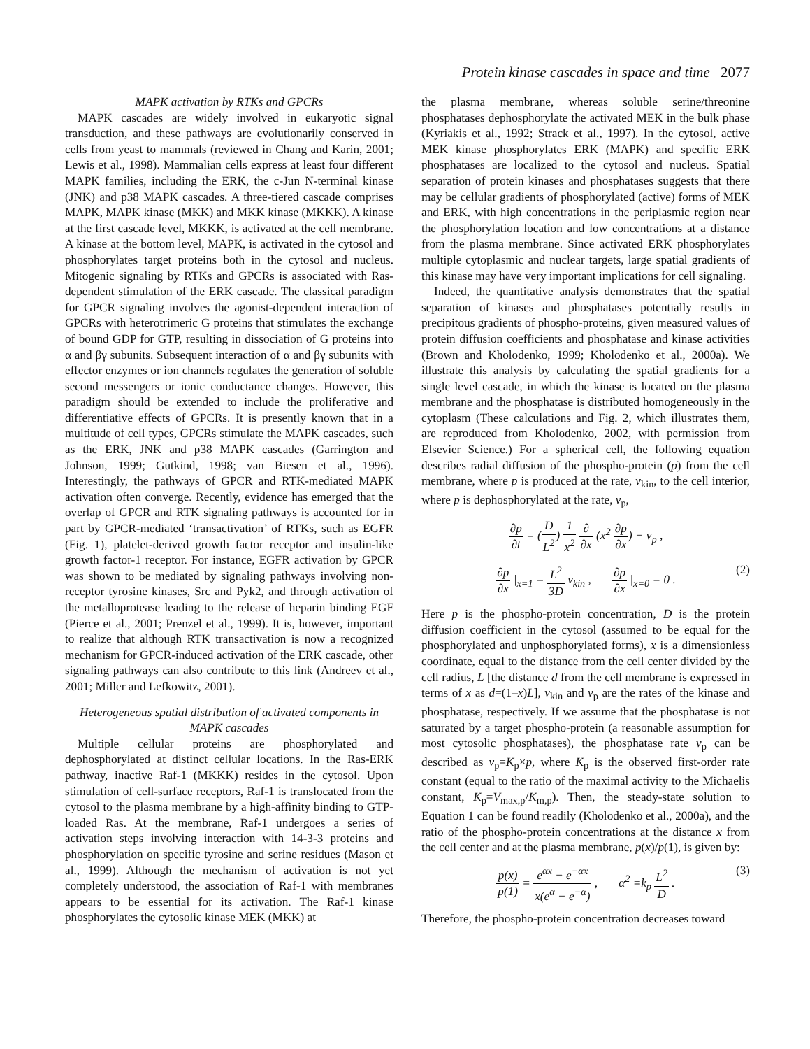Protein kinase cascades in space and time 2077
MAPK activation by RTKs and GPCRs
MAPK cascades are widely involved in eukaryotic signal transduction, and these pathways are evolutionarily conserved in cells from yeast to mammals (reviewed in Chang and Karin, 2001; Lewis et al., 1998). Mammalian cells express at least four different MAPK families, including the ERK, the c-Jun N-terminal kinase (JNK) and p38 MAPK cascades. A three-tiered cascade comprises MAPK, MAPK kinase (MKK) and MKK kinase (MKKK). A kinase at the first cascade level, MKKK, is activated at the cell membrane. A kinase at the bottom level, MAPK, is activated in the cytosol and phosphorylates target proteins both in the cytosol and nucleus. Mitogenic signaling by RTKs and GPCRs is associated with Ras-dependent stimulation of the ERK cascade. The classical paradigm for GPCR signaling involves the agonist-dependent interaction of GPCRs with heterotrimeric G proteins that stimulates the exchange of bound GDP for GTP, resulting in dissociation of G proteins into α and βγ subunits. Subsequent interaction of α and βγ subunits with effector enzymes or ion channels regulates the generation of soluble second messengers or ionic conductance changes. However, this paradigm should be extended to include the proliferative and differentiative effects of GPCRs. It is presently known that in a multitude of cell types, GPCRs stimulate the MAPK cascades, such as the ERK, JNK and p38 MAPK cascades (Garrington and Johnson, 1999; Gutkind, 1998; van Biesen et al., 1996). Interestingly, the pathways of GPCR and RTK-mediated MAPK activation often converge. Recently, evidence has emerged that the overlap of GPCR and RTK signaling pathways is accounted for in part by GPCR-mediated ‘transactivation’ of RTKs, such as EGFR (Fig. 1), platelet-derived growth factor receptor and insulin-like growth factor-1 receptor. For instance, EGFR activation by GPCR was shown to be mediated by signaling pathways involving non-receptor tyrosine kinases, Src and Pyk2, and through activation of the metalloprotease leading to the release of heparin binding EGF (Pierce et al., 2001; Prenzel et al., 1999). It is, however, important to realize that although RTK transactivation is now a recognized mechanism for GPCR-induced activation of the ERK cascade, other signaling pathways can also contribute to this link (Andreev et al., 2001; Miller and Lefkowitz, 2001).
Heterogeneous spatial distribution of activated components in MAPK cascades
Multiple cellular proteins are phosphorylated and dephosphorylated at distinct cellular locations. In the Ras-ERK pathway, inactive Raf-1 (MKKK) resides in the cytosol. Upon stimulation of cell-surface receptors, Raf-1 is translocated from the cytosol to the plasma membrane by a high-affinity binding to GTP-loaded Ras. At the membrane, Raf-1 undergoes a series of activation steps involving interaction with 14-3-3 proteins and phosphorylation on specific tyrosine and serine residues (Mason et al., 1999). Although the mechanism of activation is not yet completely understood, the association of Raf-1 with membranes appears to be essential for its activation. The Raf-1 kinase phosphorylates the cytosolic kinase MEK (MKK) at
the plasma membrane, whereas soluble serine/threonine phosphatases dephosphorylate the activated MEK in the bulk phase (Kyriakis et al., 1992; Strack et al., 1997). In the cytosol, active MEK kinase phosphorylates ERK (MAPK) and specific ERK phosphatases are localized to the cytosol and nucleus. Spatial separation of protein kinases and phosphatases suggests that there may be cellular gradients of phosphorylated (active) forms of MEK and ERK, with high concentrations in the periplasmic region near the phosphorylation location and low concentrations at a distance from the plasma membrane. Since activated ERK phosphorylates multiple cytoplasmic and nuclear targets, large spatial gradients of this kinase may have very important implications for cell signaling.
Indeed, the quantitative analysis demonstrates that the spatial separation of kinases and phosphatases potentially results in precipitous gradients of phospho-proteins, given measured values of protein diffusion coefficients and phosphatase and kinase activities (Brown and Kholodenko, 1999; Kholodenko et al., 2000a). We illustrate this analysis by calculating the spatial gradients for a single level cascade, in which the kinase is located on the plasma membrane and the phosphatase is distributed homogeneously in the cytoplasm (These calculations and Fig. 2, which illustrates them, are reproduced from Kholodenko, 2002, with permission from Elsevier Science.) For a spherical cell, the following equation describes radial diffusion of the phospho-protein (p) from the cell membrane, where p is produced at the rate, v<sub>kin</sub>, to the cell interior, where p is dephosphorylated at the rate, v<sub>p</sub>,
∂p ∂t = (D L<sup>2</sup>) 1 x<sup>2</sup> ∂ ∂x (x<sup>2</sup> ∂p ∂x) − v<sub>p</sub> ,
∂p ∂x |<sub>x=1</sub> = L<sup>2</sup> 3D v<sub>kin</sub> , ∂p ∂x |<sub>x=0</sub> = 0 . (2)
Here p is the phospho-protein concentration, D is the protein diffusion coefficient in the cytosol (assumed to be equal for the phosphorylated and unphosphorylated forms), x is a dimensionless coordinate, equal to the distance from the cell center divided by the cell radius, L [the distance d from the cell membrane is expressed in terms of x as d=(1–x)L], v<sub>kin</sub> and v<sub>p</sub> are the rates of the kinase and phosphatase, respectively. If we assume that the phosphatase is not saturated by a target phospho-protein (a reasonable assumption for most cytosolic phosphatases), the phosphatase rate v<sub>p</sub> can be described as v<sub>p</sub>=K<sub>p</sub>×p, where K<sub>p</sub> is the observed first-order rate constant (equal to the ratio of the maximal activity to the Michaelis constant, K<sub>p</sub>=V<sub>max,p</sub>/K<sub>m,p</sub>). Then, the steady-state solution to Equation 1 can be found readily (Kholodenko et al., 2000a), and the ratio of the phospho-protein concentrations at the distance x from the cell center and at the plasma membrane, p(x)/p(1), is given by:
p(x) p(1) = e<sup>αx</sup> − e<sup>−αx</sup> x(e<sup>α</sup> − e<sup>−α</sup>) , α<sup>2</sup> =k<sub>p</sub> L<sup>2</sup> D . (3)
Therefore, the phospho-protein concentration decreases toward